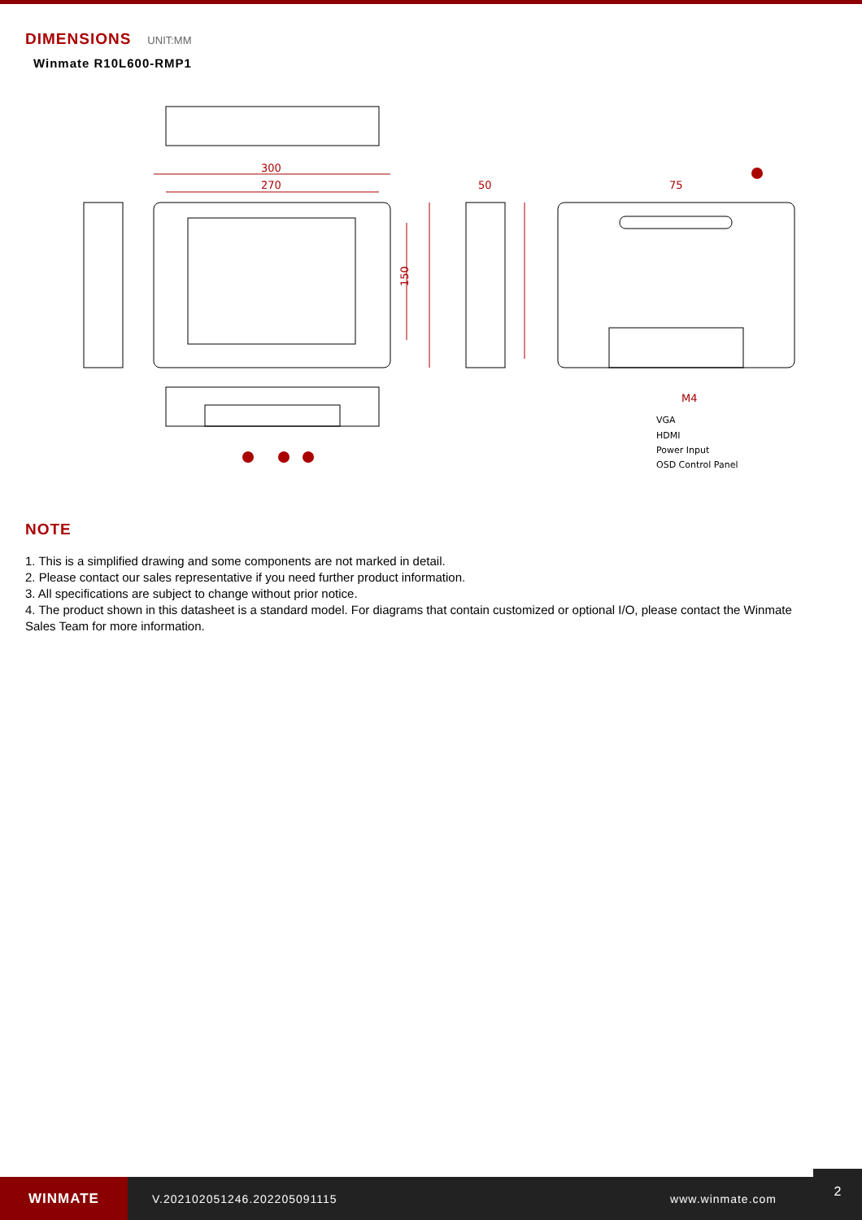DIMENSIONS UNIT:MM
Winmate R10L600-RMP1
300
270
50
75
M4
150
VGA
HDMI
Power Input
OSD Control Panel
NOTE
1. This is a simplified drawing and some components are not marked in detail.
2. Please contact our sales representative if you need further product information.
3. All specifications are subject to change without prior notice.
4. The product shown in this datasheet is a standard model. For diagrams that contain customized or optional I/O, please contact the Winmate Sales Team for more information.
WINMATE
V.202102051246.202205091115 www.winmate.com
2